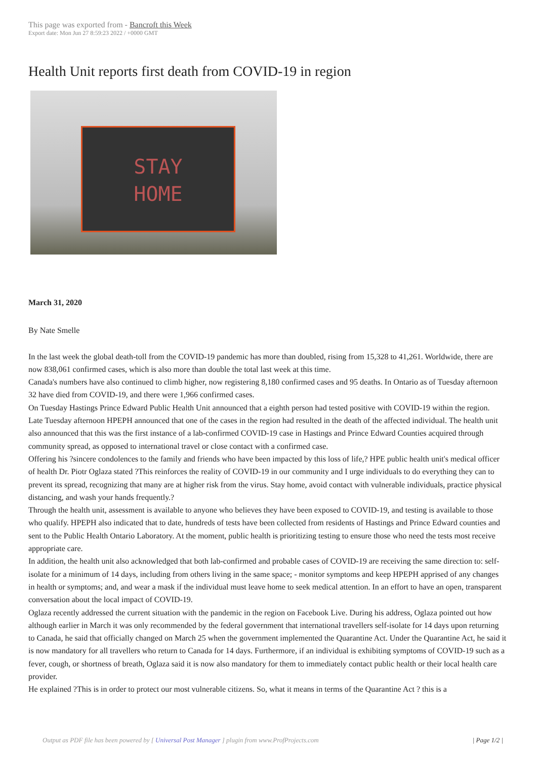This page was exported from - Bancroft this Week
Export date: Mon Jun 27 8:59:23 2022 / +0000 GMT
Health Unit reports first death from COVID-19 in region
STAY
HOME
March 31, 2020
By Nate Smelle
In the last week the global death-toll from the COVID-19 pandemic has more than doubled, rising from 15,328 to 41,261. Worldwide, there are now 838,061 confirmed cases, which is also more than double the total last week at this time.
Canada's numbers have also continued to climb higher, now registering 8,180 confirmed cases and 95 deaths. In Ontario as of Tuesday afternoon 32 have died from COVID-19, and there were 1,966 confirmed cases.
On Tuesday Hastings Prince Edward Public Health Unit announced that a eighth person had tested positive with COVID-19 within the region.
Late Tuesday afternoon HPEPH announced that one of the cases in the region had resulted in the death of the affected individual. The health unit also announced that this was the first instance of a lab-confirmed COVID-19 case in Hastings and Prince Edward Counties acquired through community spread, as opposed to international travel or close contact with a confirmed case.
Offering his ?sincere condolences to the family and friends who have been impacted by this loss of life,? HPE public health unit's medical officer of health Dr. Piotr Oglaza stated ?This reinforces the reality of COVID-19 in our community and I urge individuals to do everything they can to prevent its spread, recognizing that many are at higher risk from the virus. Stay home, avoid contact with vulnerable individuals, practice physical distancing, and wash your hands frequently.?
Through the health unit, assessment is available to anyone who believes they have been exposed to COVID-19, and testing is available to those who qualify. HPEPH also indicated that to date, hundreds of tests have been collected from residents of Hastings and Prince Edward counties and sent to the Public Health Ontario Laboratory. At the moment, public health is prioritizing testing to ensure those who need the tests most receive appropriate care.
In addition, the health unit also acknowledged that both lab-confirmed and probable cases of COVID-19 are receiving the same direction to: self-isolate for a minimum of 14 days, including from others living in the same space; - monitor symptoms and keep HPEPH apprised of any changes in health or symptoms; and, and wear a mask if the individual must leave home to seek medical attention. In an effort to have an open, transparent conversation about the local impact of COVID-19.
Oglaza recently addressed the current situation with the pandemic in the region on Facebook Live. During his address, Oglaza pointed out how although earlier in March it was only recommended by the federal government that international travellers self-isolate for 14 days upon returning to Canada, he said that officially changed on March 25 when the government implemented the Quarantine Act. Under the Quarantine Act, he said it is now mandatory for all travellers who return to Canada for 14 days. Furthermore, if an individual is exhibiting symptoms of COVID-19 such as a fever, cough, or shortness of breath, Oglaza said it is now also mandatory for them to immediately contact public health or their local health care provider.
He explained ?This is in order to protect our most vulnerable citizens. So, what it means in terms of the Quarantine Act ? this is a
Output as PDF file has been powered by [ Universal Post Manager ] plugin from www.ProfProjects.com
| Page 1/2 |